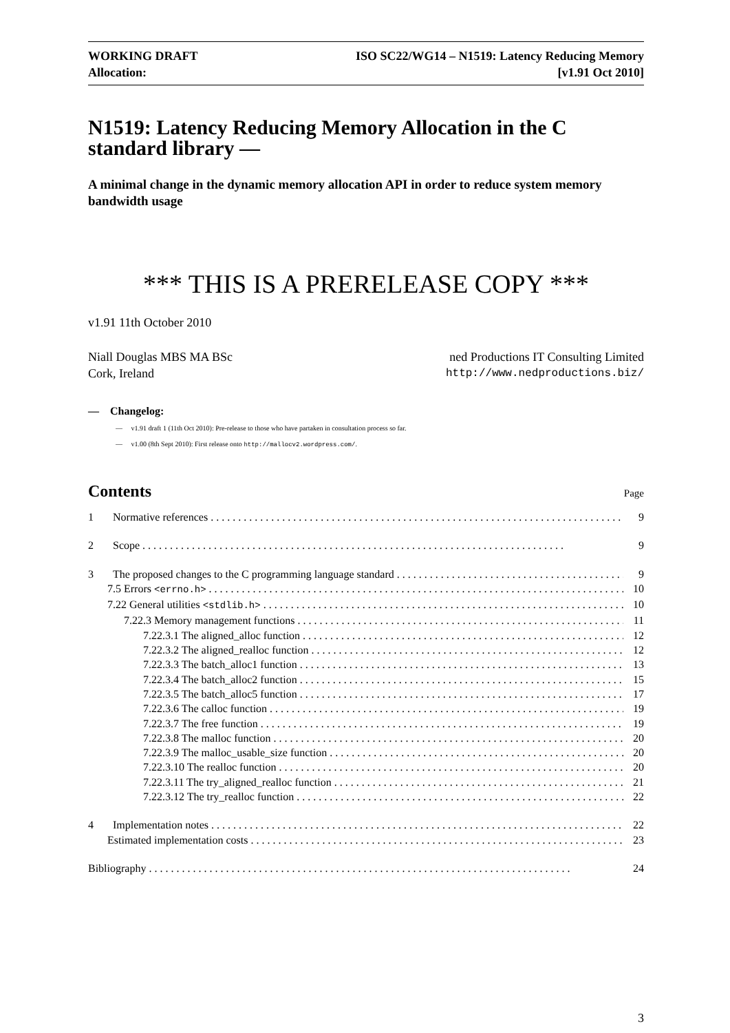WORKING DRAFT
Allocation:
ISO SC22/WG14 – N1519: Latency Reducing Memory
[v1.91 Oct 2010]
N1519: Latency Reducing Memory Allocation in the C standard library —
A minimal change in the dynamic memory allocation API in order to reduce system memory bandwidth usage
*** THIS IS A PRERELEASE COPY ***
v1.91 11th October 2010
Niall Douglas MBS MA BSc ned Productions IT Consulting Limited
Cork, Ireland http://www.nedproductions.biz/
— Changelog:
— v1.91 draft 1 (11th Oct 2010): Pre-release to those who have partaken in consultation process so far.
— v1.00 (8th Sept 2010): First release onto http://mallocv2.wordpress.com/.
Contents Page
1 Normative references 9
2 Scope 9
3 The proposed changes to the C programming language standard 9
7.5 Errors <errno.h> 10
7.22 General utilities <stdlib.h> 10
7.22.3 Memory management functions 11
7.22.3.1 The aligned_alloc function 12
7.22.3.2 The aligned_realloc function 12
7.22.3.3 The batch_alloc1 function 13
7.22.3.4 The batch_alloc2 function 15
7.22.3.5 The batch_alloc5 function 17
7.22.3.6 The calloc function 19
7.22.3.7 The free function 19
7.22.3.8 The malloc function 20
7.22.3.9 The malloc_usable_size function 20
7.22.3.10 The realloc function 20
7.22.3.11 The try_aligned_realloc function 21
7.22.3.12 The try_realloc function 22
4 Implementation notes 22
Estimated implementation costs 23
Bibliography 24
3